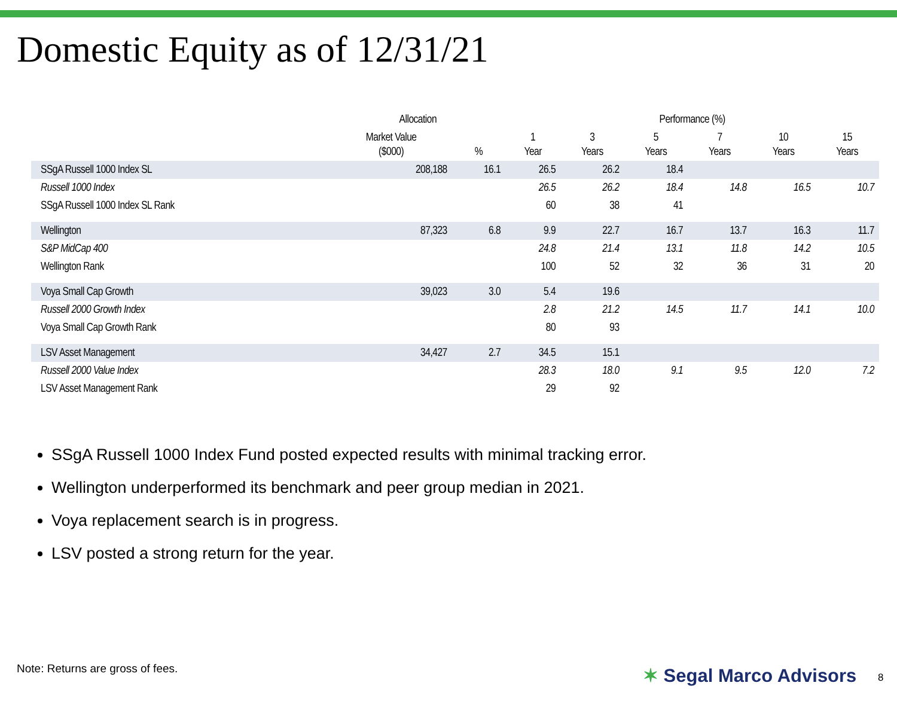Domestic Equity as of 12/31/21
| | Allocation | | Performance (%) | | | | | |
| --- | --- | --- | --- | --- | --- | --- | --- | --- |
| | Market Value ($000) | % | 1 Year | 3 Years | 5 Years | 7 Years | 10 Years | 15 Years |
| SSgA Russell 1000 Index SL | 208,188 | 16.1 | 26.5 | 26.2 | 18.4 | | | |
| Russell 1000 Index | | | 26.5 | 26.2 | 18.4 | 14.8 | 16.5 | 10.7 |
| SSgA Russell 1000 Index SL Rank | | | 60 | 38 | 41 | | | |
| Wellington | 87,323 | 6.8 | 9.9 | 22.7 | 16.7 | 13.7 | 16.3 | 11.7 |
| S&P MidCap 400 | | | 24.8 | 21.4 | 13.1 | 11.8 | 14.2 | 10.5 |
| Wellington Rank | | | 100 | 52 | 32 | 36 | 31 | 20 |
| Voya Small Cap Growth | 39,023 | 3.0 | 5.4 | 19.6 | | | | |
| Russell 2000 Growth Index | | | 2.8 | 21.2 | 14.5 | 11.7 | 14.1 | 10.0 |
| Voya Small Cap Growth Rank | | | 80 | 93 | | | | |
| LSV Asset Management | 34,427 | 2.7 | 34.5 | 15.1 | | | | |
| Russell 2000 Value Index | | | 28.3 | 18.0 | 9.1 | 9.5 | 12.0 | 7.2 |
| LSV Asset Management Rank | | | 29 | 92 | | | | |
SSgA Russell 1000 Index Fund posted expected results with minimal tracking error.
Wellington underperformed its benchmark and peer group median in 2021.
Voya replacement search is in progress.
LSV posted a strong return for the year.
Note: Returns are gross of fees.
✶ Segal Marco Advisors 8